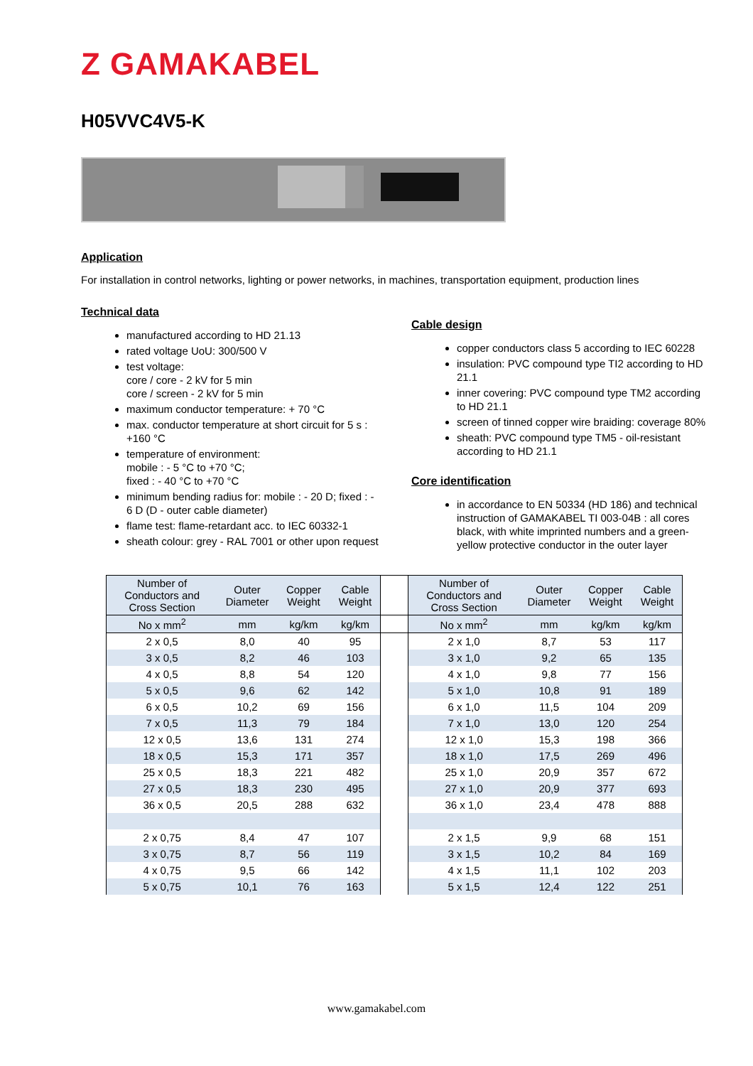Z GAMAKABEL
H05VVC4V5-K
Application
For installation in control networks, lighting or power networks, in machines, transportation equipment, production lines
Technical data
manufactured according to HD 21.13
rated voltage UoU: 300/500 V
test voltage:
core / core - 2 kV for 5 min
core / screen - 2 kV for 5 min
maximum conductor temperature: + 70 °C
max. conductor temperature at short circuit for 5 s : +160 °C
temperature of environment:
mobile : - 5 °C to +70 °C;
fixed : - 40 °C to +70 °C
minimum bending radius for: mobile : - 20 D; fixed : - 6 D (D - outer cable diameter)
flame test: flame-retardant acc. to IEC 60332-1
sheath colour: grey - RAL 7001 or other upon request
Cable design
copper conductors class 5 according to IEC 60228
insulation: PVC compound type TI2 according to HD 21.1
inner covering: PVC compound type TM2 according to HD 21.1
screen of tinned copper wire braiding: coverage 80%
sheath: PVC compound type TM5 - oil-resistant according to HD 21.1
Core identification
in accordance to EN 50334 (HD 186) and technical instruction of GAMAKABEL TI 003-04B : all cores black, with white imprinted numbers and a green-yellow protective conductor in the outer layer
| Number of Conductors and Cross Section | Outer Diameter | Copper Weight | Cable Weight | | Number of Conductors and Cross Section | Outer Diameter | Copper Weight | Cable Weight |
| --- | --- | --- | --- | --- | --- | --- | --- | --- |
| No x mm<sup>2</sup> | mm | kg/km | kg/km | | No x mm<sup>2</sup> | mm | kg/km | kg/km |
| 2 x 0,5 | 8,0 | 40 | 95 | | 2 x 1,0 | 8,7 | 53 | 117 |
| 3 x 0,5 | 8,2 | 46 | 103 | | 3 x 1,0 | 9,2 | 65 | 135 |
| 4 x 0,5 | 8,8 | 54 | 120 | | 4 x 1,0 | 9,8 | 77 | 156 |
| 5 x 0,5 | 9,6 | 62 | 142 | | 5 x 1,0 | 10,8 | 91 | 189 |
| 6 x 0,5 | 10,2 | 69 | 156 | | 6 x 1,0 | 11,5 | 104 | 209 |
| 7 x 0,5 | 11,3 | 79 | 184 | | 7 x 1,0 | 13,0 | 120 | 254 |
| 12 x 0,5 | 13,6 | 131 | 274 | | 12 x 1,0 | 15,3 | 198 | 366 |
| 18 x 0,5 | 15,3 | 171 | 357 | | 18 x 1,0 | 17,5 | 269 | 496 |
| 25 x 0,5 | 18,3 | 221 | 482 | | 25 x 1,0 | 20,9 | 357 | 672 |
| 27 x 0,5 | 18,3 | 230 | 495 | | 27 x 1,0 | 20,9 | 377 | 693 |
| 36 x 0,5 | 20,5 | 288 | 632 | | 36 x 1,0 | 23,4 | 478 | 888 |
| 2 x 0,75 | 8,4 | 47 | 107 | | 2 x 1,5 | 9,9 | 68 | 151 |
| 3 x 0,75 | 8,7 | 56 | 119 | | 3 x 1,5 | 10,2 | 84 | 169 |
| 4 x 0,75 | 9,5 | 66 | 142 | | 4 x 1,5 | 11,1 | 102 | 203 |
| 5 x 0,75 | 10,1 | 76 | 163 | | 5 x 1,5 | 12,4 | 122 | 251 |
www.gamakabel.com